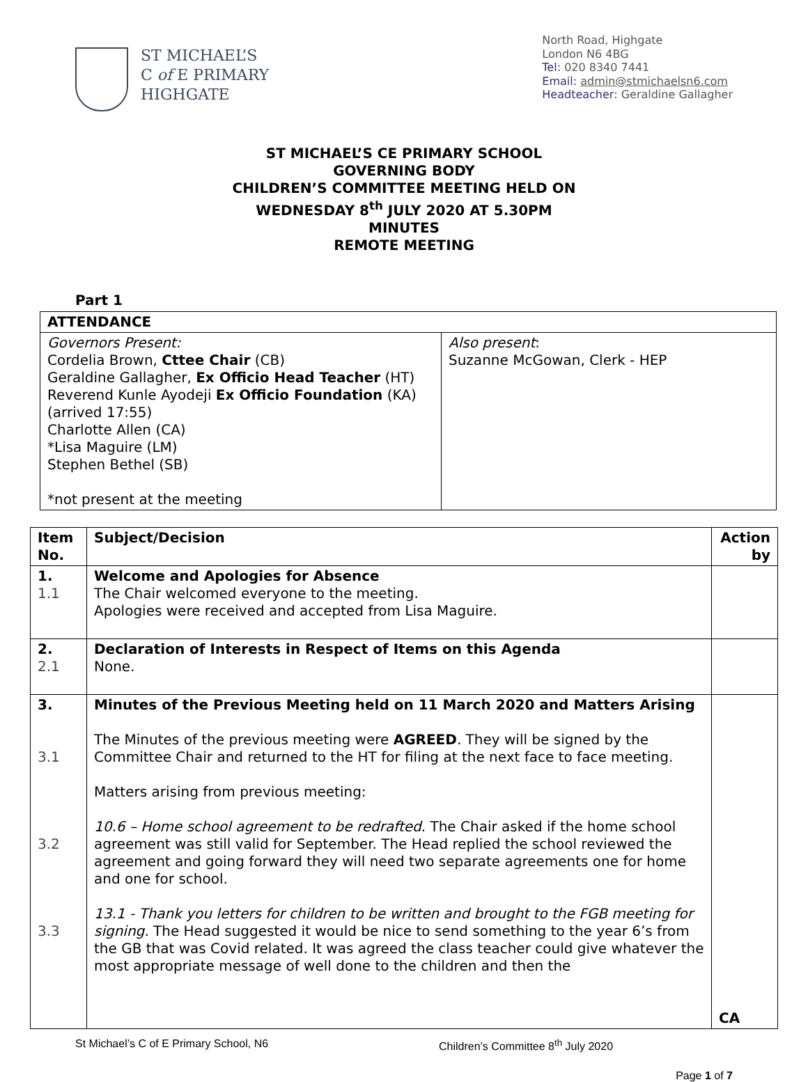ST MICHAEL’S
C of E PRIMARY
HIGHGATE
North Road, Highgate
London N6 4BG
Tel: 020 8340 7441
Email: admin@stmichaelsn6.com
Headteacher: Geraldine Gallagher
ST MICHAEL’S CE PRIMARY SCHOOL
GOVERNING BODY
CHILDREN’S COMMITTEE MEETING HELD ON
WEDNESDAY 8<sup>th</sup> JULY 2020 AT 5.30PM
MINUTES
REMOTE MEETING
Part 1
| ATTENDANCE | |
| --- | --- |
| Governors Present: Cordelia Brown, Cttee Chair (CB) Geraldine Gallagher, Ex Officio Head Teacher (HT) Reverend Kunle Ayodeji Ex Officio Foundation (KA) (arrived 17:55) Charlotte Allen (CA) *Lisa Maguire (LM) Stephen Bethel (SB) *not present at the meeting | Also present : Suzanne McGowan, Clerk - HEP |
| Item No. | Subject/Decision | Action by |
| --- | --- | --- |
| 1. 1.1 | Welcome and Apologies for Absence The Chair welcomed everyone to the meeting. Apologies were received and accepted from Lisa Maguire. | |
| 2. 2.1 | Declaration of Interests in Respect of Items on this Agenda None. | |
| 3. 3.1 3.2 3.3 | Minutes of the Previous Meeting held on 11 March 2020 and Matters Arising The Minutes of the previous meeting were AGREED . They will be signed by the Committee Chair and returned to the HT for filing at the next face to face meeting. Matters arising from previous meeting: 10.6 – Home school agreement to be redrafted . The Chair asked if the home school agreement was still valid for September. The Head replied the school reviewed the agreement and going forward they will need two separate agreements one for home and one for school. 13.1 - Thank you letters for children to be written and brought to the FGB meeting for signing. The Head suggested it would be nice to send something to the year 6’s from the GB that was Covid related. It was agreed the class teacher could give whatever the most appropriate message of well done to the children and then the | CA |
St Michael’s C of E Primary School, N6 Children’s Committee 8<sup>th</sup> July 2020
Page 1 of 7